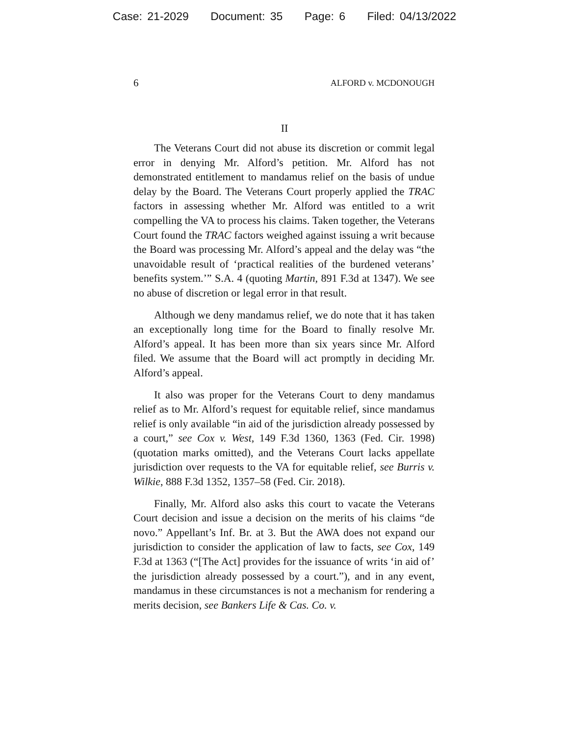Case: 21-2029 Document: 35 Page: 6 Filed: 04/13/2022
6 ALFORD v. MCDONOUGH
II
The Veterans Court did not abuse its discretion or commit legal error in denying Mr. Alford’s petition. Mr. Alford has not demonstrated entitlement to mandamus relief on the basis of undue delay by the Board. The Veterans Court properly applied the TRAC factors in assessing whether Mr. Alford was entitled to a writ compelling the VA to process his claims. Taken together, the Veterans Court found the TRAC factors weighed against issuing a writ because the Board was processing Mr. Alford’s appeal and the delay was “the unavoidable result of ‘practical realities of the burdened veterans’ benefits system.’” S.A. 4 (quoting Martin, 891 F.3d at 1347). We see no abuse of discretion or legal error in that result.
Although we deny mandamus relief, we do note that it has taken an exceptionally long time for the Board to finally resolve Mr. Alford’s appeal. It has been more than six years since Mr. Alford filed. We assume that the Board will act promptly in deciding Mr. Alford’s appeal.
It also was proper for the Veterans Court to deny mandamus relief as to Mr. Alford’s request for equitable relief, since mandamus relief is only available “in aid of the jurisdiction already possessed by a court,” see Cox v. West, 149 F.3d 1360, 1363 (Fed. Cir. 1998) (quotation marks omitted), and the Veterans Court lacks appellate jurisdiction over requests to the VA for equitable relief, see Burris v. Wilkie, 888 F.3d 1352, 1357–58 (Fed. Cir. 2018).
Finally, Mr. Alford also asks this court to vacate the Veterans Court decision and issue a decision on the merits of his claims “de novo.” Appellant’s Inf. Br. at 3. But the AWA does not expand our jurisdiction to consider the application of law to facts, see Cox, 149 F.3d at 1363 (“[The Act] provides for the issuance of writs ‘in aid of’ the jurisdiction already possessed by a court.”), and in any event, mandamus in these circumstances is not a mechanism for rendering a merits decision, see Bankers Life & Cas. Co. v.